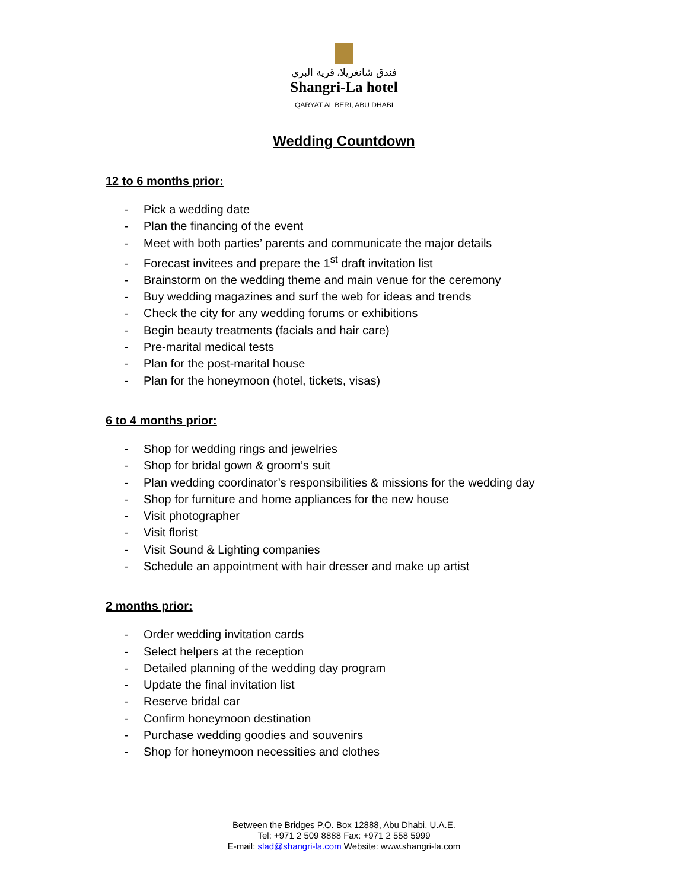فندق شانغريلا، قرية البري
Shangri-La hotel
QARYAT AL BERI, ABU DHABI
Wedding Countdown
12 to 6 months prior:
- Pick a wedding date
- Plan the financing of the event
- Meet with both parties’ parents and communicate the major details
- Forecast invitees and prepare the 1<sup>st</sup> draft invitation list
- Brainstorm on the wedding theme and main venue for the ceremony
- Buy wedding magazines and surf the web for ideas and trends
- Check the city for any wedding forums or exhibitions
- Begin beauty treatments (facials and hair care)
- Pre-marital medical tests
- Plan for the post-marital house
- Plan for the honeymoon (hotel, tickets, visas)
6 to 4 months prior:
- Shop for wedding rings and jewelries
- Shop for bridal gown & groom’s suit
- Plan wedding coordinator’s responsibilities & missions for the wedding day
- Shop for furniture and home appliances for the new house
- Visit photographer
- Visit florist
- Visit Sound & Lighting companies
- Schedule an appointment with hair dresser and make up artist
2 months prior:
- Order wedding invitation cards
- Select helpers at the reception
- Detailed planning of the wedding day program
- Update the final invitation list
- Reserve bridal car
- Confirm honeymoon destination
- Purchase wedding goodies and souvenirs
- Shop for honeymoon necessities and clothes
Between the Bridges P.O. Box 12888, Abu Dhabi, U.A.E.
Tel: +971 2 509 8888 Fax: +971 2 558 5999
E-mail: slad@shangri-la.com Website: www.shangri-la.com